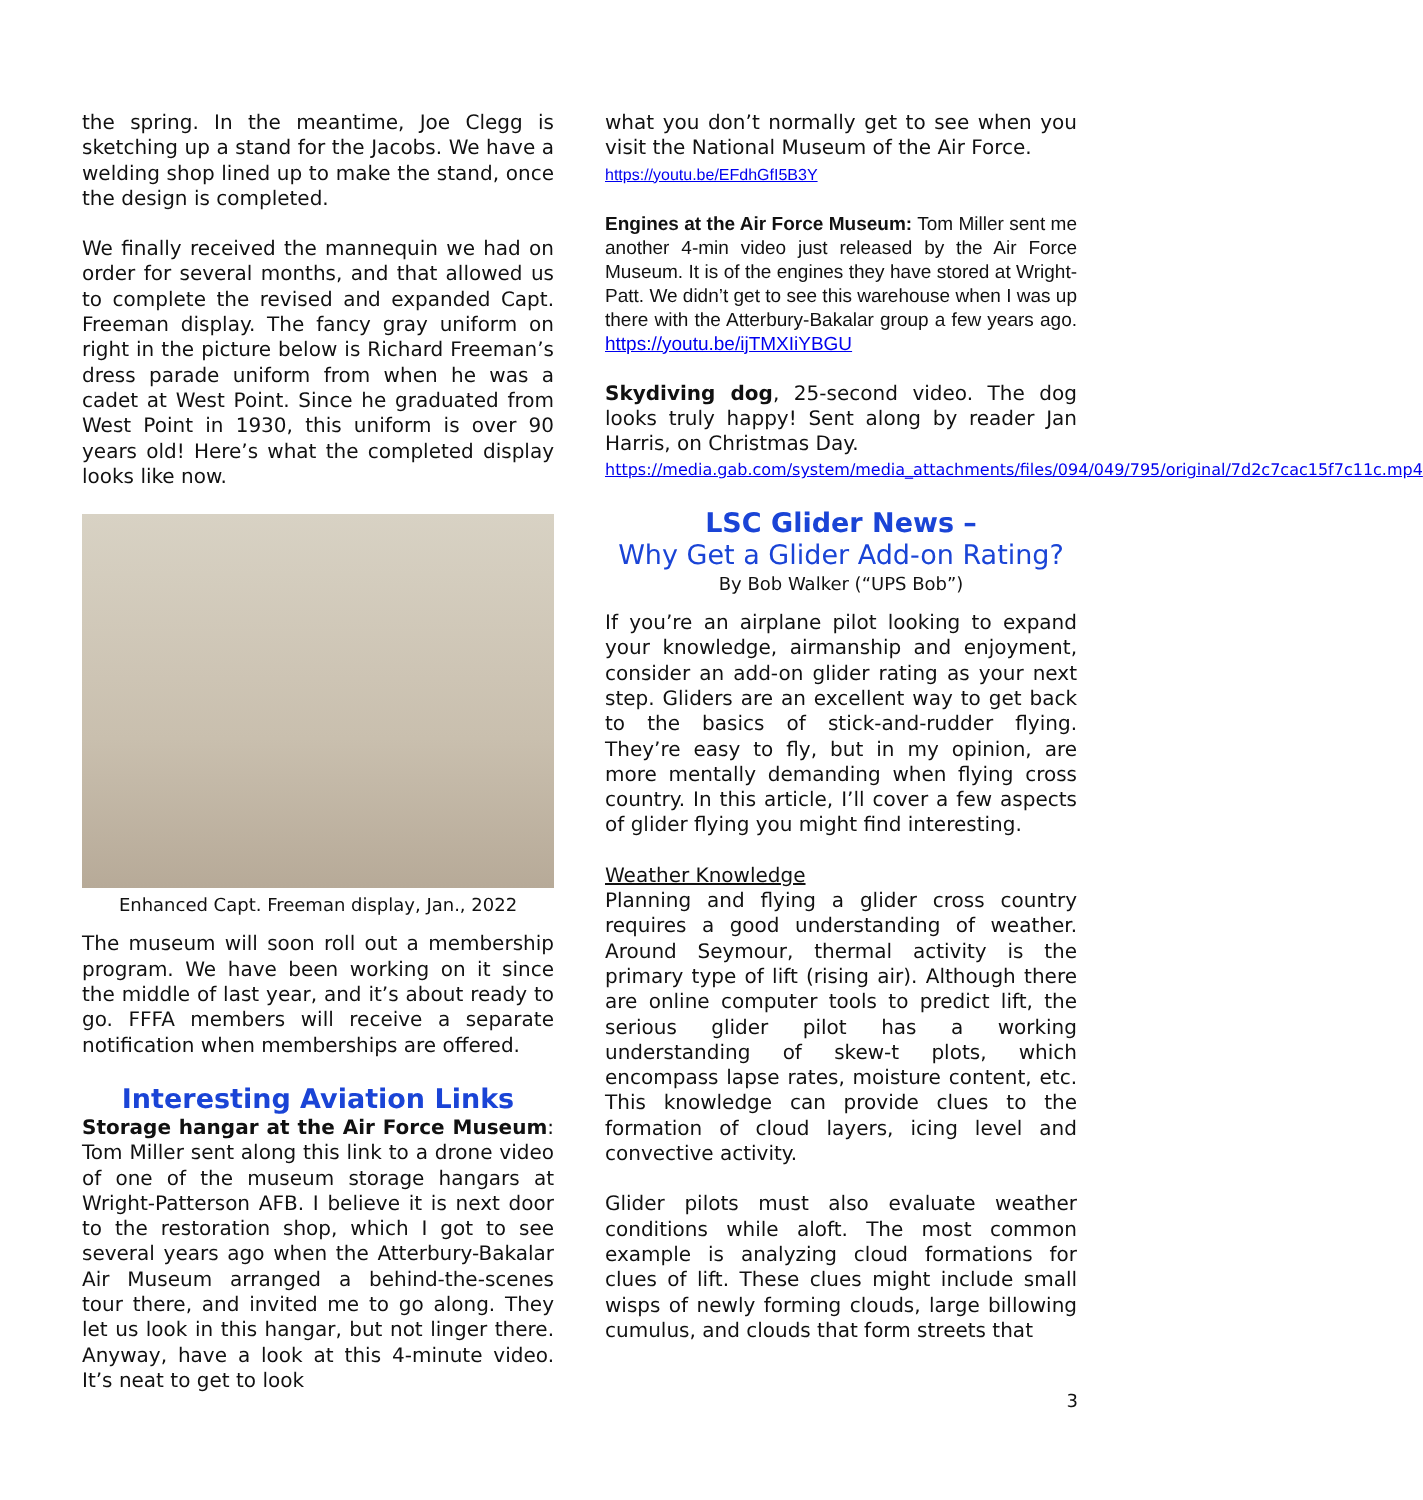the spring. In the meantime, Joe Clegg is sketching up a stand for the Jacobs. We have a welding shop lined up to make the stand, once the design is completed.
We finally received the mannequin we had on order for several months, and that allowed us to complete the revised and expanded Capt. Freeman display. The fancy gray uniform on right in the picture below is Richard Freeman’s dress parade uniform from when he was a cadet at West Point. Since he graduated from West Point in 1930, this uniform is over 90 years old! Here’s what the completed display looks like now.
Enhanced Capt. Freeman display, Jan., 2022
The museum will soon roll out a membership program. We have been working on it since the middle of last year, and it’s about ready to go. FFFA members will receive a separate notification when memberships are offered.
Interesting Aviation Links
Storage hangar at the Air Force Museum: Tom Miller sent along this link to a drone video of one of the museum storage hangars at Wright-Patterson AFB. I believe it is next door to the restoration shop, which I got to see several years ago when the Atterbury-Bakalar Air Museum arranged a behind-the-scenes tour there, and invited me to go along. They let us look in this hangar, but not linger there. Anyway, have a look at this 4-minute video. It’s neat to get to look
what you don’t normally get to see when you visit the National Museum of the Air Force.
https://youtu.be/EFdhGfI5B3Y
Engines at the Air Force Museum: Tom Miller sent me another 4-min video just released by the Air Force Museum. It is of the engines they have stored at Wright-Patt. We didn’t get to see this warehouse when I was up there with the Atterbury-Bakalar group a few years ago. https://youtu.be/ijTMXIiYBGU
Skydiving dog, 25-second video. The dog looks truly happy! Sent along by reader Jan Harris, on Christmas Day.
https://media.gab.com/system/media_attachments/files/094/049/795/original/7d2c7cac15f7c11c.mp4
LSC Glider News –
Why Get a Glider Add-on Rating?
By Bob Walker (“UPS Bob”)
If you’re an airplane pilot looking to expand your knowledge, airmanship and enjoyment, consider an add-on glider rating as your next step. Gliders are an excellent way to get back to the basics of stick-and-rudder flying. They’re easy to fly, but in my opinion, are more mentally demanding when flying cross country. In this article, I’ll cover a few aspects of glider flying you might find interesting.
Weather Knowledge
Planning and flying a glider cross country requires a good understanding of weather. Around Seymour, thermal activity is the primary type of lift (rising air). Although there are online computer tools to predict lift, the serious glider pilot has a working understanding of skew-t plots, which encompass lapse rates, moisture content, etc. This knowledge can provide clues to the formation of cloud layers, icing level and convective activity.
Glider pilots must also evaluate weather conditions while aloft. The most common example is analyzing cloud formations for clues of lift. These clues might include small wisps of newly forming clouds, large billowing cumulus, and clouds that form streets that
3